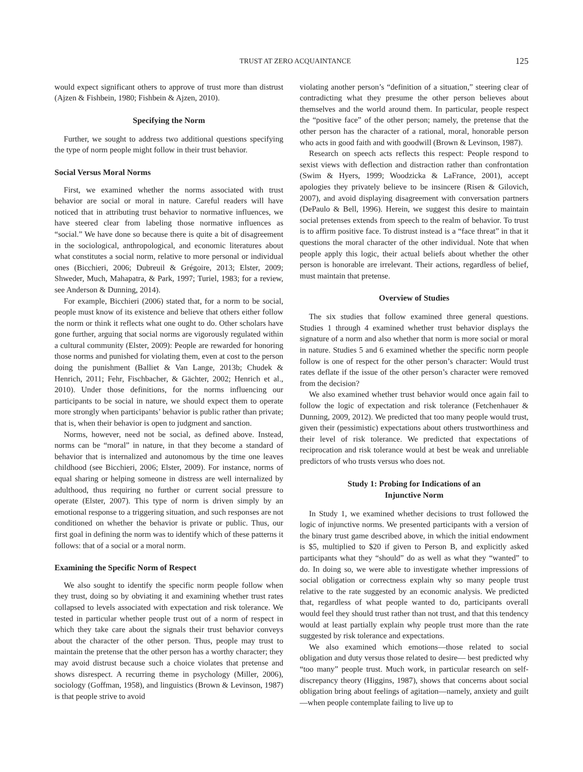TRUST AT ZERO ACQUAINTANCE 125
would expect significant others to approve of trust more than distrust (Ajzen & Fishbein, 1980; Fishbein & Ajzen, 2010).
Specifying the Norm
Further, we sought to address two additional questions specifying the type of norm people might follow in their trust behavior.
Social Versus Moral Norms
First, we examined whether the norms associated with trust behavior are social or moral in nature. Careful readers will have noticed that in attributing trust behavior to normative influences, we have steered clear from labeling those normative influences as “social.” We have done so because there is quite a bit of disagreement in the sociological, anthropological, and economic literatures about what constitutes a social norm, relative to more personal or individual ones (Bicchieri, 2006; Dubreuil & Grégoire, 2013; Elster, 2009; Shweder, Much, Mahapatra, & Park, 1997; Turiel, 1983; for a review, see Anderson & Dunning, 2014).
For example, Bicchieri (2006) stated that, for a norm to be social, people must know of its existence and believe that others either follow the norm or think it reflects what one ought to do. Other scholars have gone further, arguing that social norms are vigorously regulated within a cultural community (Elster, 2009): People are rewarded for honoring those norms and punished for violating them, even at cost to the person doing the punishment (Balliet & Van Lange, 2013b; Chudek & Henrich, 2011; Fehr, Fischbacher, & Gächter, 2002; Henrich et al., 2010). Under those definitions, for the norms influencing our participants to be social in nature, we should expect them to operate more strongly when participants’ behavior is public rather than private; that is, when their behavior is open to judgment and sanction.
Norms, however, need not be social, as defined above. Instead, norms can be “moral” in nature, in that they become a standard of behavior that is internalized and autonomous by the time one leaves childhood (see Bicchieri, 2006; Elster, 2009). For instance, norms of equal sharing or helping someone in distress are well internalized by adulthood, thus requiring no further or current social pressure to operate (Elster, 2007). This type of norm is driven simply by an emotional response to a triggering situation, and such responses are not conditioned on whether the behavior is private or public. Thus, our first goal in defining the norm was to identify which of these patterns it follows: that of a social or a moral norm.
Examining the Specific Norm of Respect
We also sought to identify the specific norm people follow when they trust, doing so by obviating it and examining whether trust rates collapsed to levels associated with expectation and risk tolerance. We tested in particular whether people trust out of a norm of respect in which they take care about the signals their trust behavior conveys about the character of the other person. Thus, people may trust to maintain the pretense that the other person has a worthy character; they may avoid distrust because such a choice violates that pretense and shows disrespect. A recurring theme in psychology (Miller, 2006), sociology (Goffman, 1958), and linguistics (Brown & Levinson, 1987) is that people strive to avoid
violating another person’s “definition of a situation,” steering clear of contradicting what they presume the other person believes about themselves and the world around them. In particular, people respect the “positive face” of the other person; namely, the pretense that the other person has the character of a rational, moral, honorable person who acts in good faith and with goodwill (Brown & Levinson, 1987).
Research on speech acts reflects this respect: People respond to sexist views with deflection and distraction rather than confrontation (Swim & Hyers, 1999; Woodzicka & LaFrance, 2001), accept apologies they privately believe to be insincere (Risen & Gilovich, 2007), and avoid displaying disagreement with conversation partners (DePaulo & Bell, 1996). Herein, we suggest this desire to maintain social pretenses extends from speech to the realm of behavior. To trust is to affirm positive face. To distrust instead is a “face threat” in that it questions the moral character of the other individual. Note that when people apply this logic, their actual beliefs about whether the other person is honorable are irrelevant. Their actions, regardless of belief, must maintain that pretense.
Overview of Studies
The six studies that follow examined three general questions. Studies 1 through 4 examined whether trust behavior displays the signature of a norm and also whether that norm is more social or moral in nature. Studies 5 and 6 examined whether the specific norm people follow is one of respect for the other person’s character: Would trust rates deflate if the issue of the other person’s character were removed from the decision?
We also examined whether trust behavior would once again fail to follow the logic of expectation and risk tolerance (Fetchenhauer & Dunning, 2009, 2012). We predicted that too many people would trust, given their (pessimistic) expectations about others trustworthiness and their level of risk tolerance. We predicted that expectations of reciprocation and risk tolerance would at best be weak and unreliable predictors of who trusts versus who does not.
Study 1: Probing for Indications of an
Injunctive Norm
In Study 1, we examined whether decisions to trust followed the logic of injunctive norms. We presented participants with a version of the binary trust game described above, in which the initial endowment is $5, multiplied to $20 if given to Person B, and explicitly asked participants what they “should” do as well as what they “wanted” to do. In doing so, we were able to investigate whether impressions of social obligation or correctness explain why so many people trust relative to the rate suggested by an economic analysis. We predicted that, regardless of what people wanted to do, participants overall would feel they should trust rather than not trust, and that this tendency would at least partially explain why people trust more than the rate suggested by risk tolerance and expectations.
We also examined which emotions—those related to social obligation and duty versus those related to desire— best predicted why “too many” people trust. Much work, in particular research on self-discrepancy theory (Higgins, 1987), shows that concerns about social obligation bring about feelings of agitation—namely, anxiety and guilt—when people contemplate failing to live up to